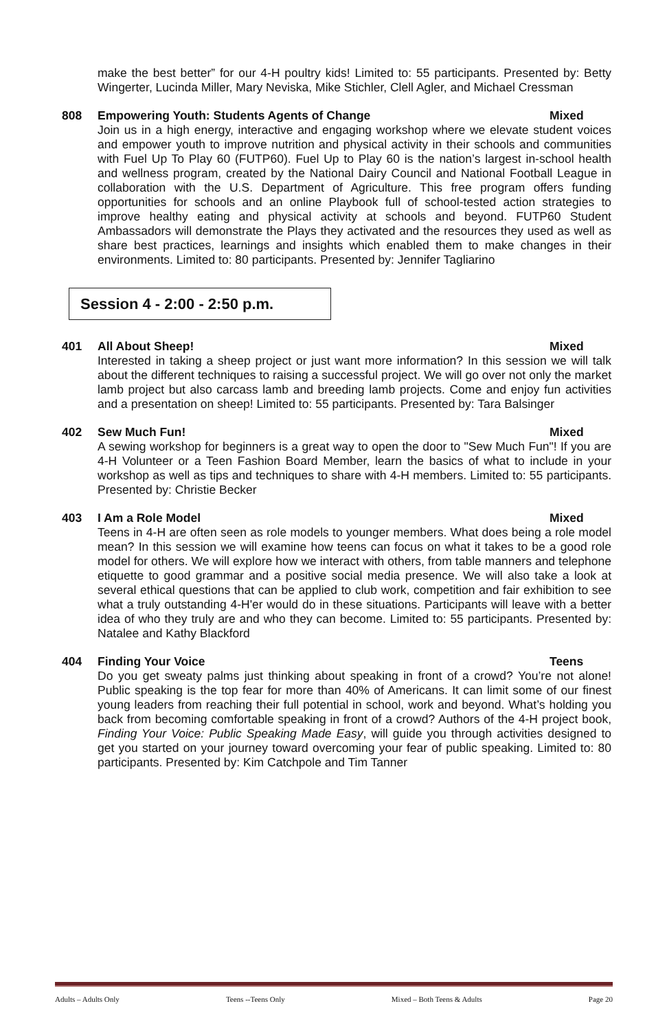make the best better” for our 4-H poultry kids! Limited to: 55 participants. Presented by: Betty Wingerter, Lucinda Miller, Mary Neviska, Mike Stichler, Clell Agler, and Michael Cressman
808 Empowering Youth: Students Agents of Change Mixed
Join us in a high energy, interactive and engaging workshop where we elevate student voices and empower youth to improve nutrition and physical activity in their schools and communities with Fuel Up To Play 60 (FUTP60). Fuel Up to Play 60 is the nation’s largest in-school health and wellness program, created by the National Dairy Council and National Football League in collaboration with the U.S. Department of Agriculture. This free program offers funding opportunities for schools and an online Playbook full of school-tested action strategies to improve healthy eating and physical activity at schools and beyond. FUTP60 Student Ambassadors will demonstrate the Plays they activated and the resources they used as well as share best practices, learnings and insights which enabled them to make changes in their environments. Limited to: 80 participants. Presented by: Jennifer Tagliarino
Session 4 - 2:00 - 2:50 p.m.
401 All About Sheep! Mixed
Interested in taking a sheep project or just want more information? In this session we will talk about the different techniques to raising a successful project. We will go over not only the market lamb project but also carcass lamb and breeding lamb projects. Come and enjoy fun activities and a presentation on sheep! Limited to: 55 participants. Presented by: Tara Balsinger
402 Sew Much Fun! Mixed
A sewing workshop for beginners is a great way to open the door to "Sew Much Fun"! If you are 4-H Volunteer or a Teen Fashion Board Member, learn the basics of what to include in your workshop as well as tips and techniques to share with 4-H members. Limited to: 55 participants. Presented by: Christie Becker
403 I Am a Role Model Mixed
Teens in 4-H are often seen as role models to younger members. What does being a role model mean? In this session we will examine how teens can focus on what it takes to be a good role model for others. We will explore how we interact with others, from table manners and telephone etiquette to good grammar and a positive social media presence. We will also take a look at several ethical questions that can be applied to club work, competition and fair exhibition to see what a truly outstanding 4-H'er would do in these situations. Participants will leave with a better idea of who they truly are and who they can become. Limited to: 55 participants. Presented by: Natalee and Kathy Blackford
404 Finding Your Voice Teens
Do you get sweaty palms just thinking about speaking in front of a crowd? You’re not alone! Public speaking is the top fear for more than 40% of Americans. It can limit some of our finest young leaders from reaching their full potential in school, work and beyond. What’s holding you back from becoming comfortable speaking in front of a crowd? Authors of the 4-H project book, Finding Your Voice: Public Speaking Made Easy, will guide you through activities designed to get you started on your journey toward overcoming your fear of public speaking. Limited to: 80 participants. Presented by: Kim Catchpole and Tim Tanner
Adults – Adults Only Teens --Teens Only Mixed – Both Teens & Adults Page 20